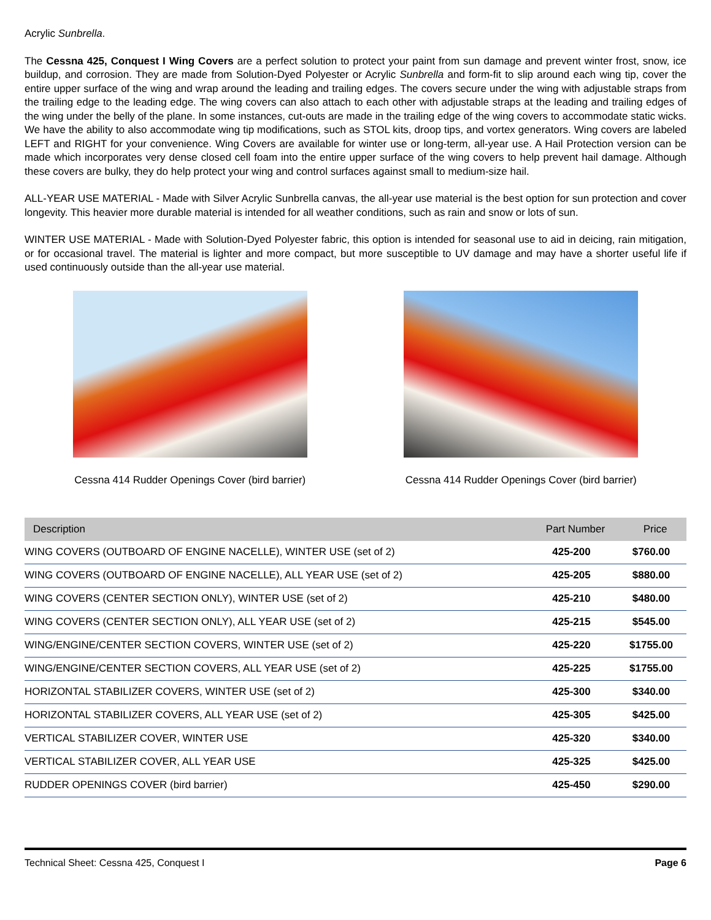Acrylic Sunbrella.
The Cessna 425, Conquest I Wing Covers are a perfect solution to protect your paint from sun damage and prevent winter frost, snow, ice buildup, and corrosion. They are made from Solution-Dyed Polyester or Acrylic Sunbrella and form-fit to slip around each wing tip, cover the entire upper surface of the wing and wrap around the leading and trailing edges. The covers secure under the wing with adjustable straps from the trailing edge to the leading edge. The wing covers can also attach to each other with adjustable straps at the leading and trailing edges of the wing under the belly of the plane. In some instances, cut-outs are made in the trailing edge of the wing covers to accommodate static wicks. We have the ability to also accommodate wing tip modifications, such as STOL kits, droop tips, and vortex generators. Wing covers are labeled LEFT and RIGHT for your convenience. Wing Covers are available for winter use or long-term, all-year use. A Hail Protection version can be made which incorporates very dense closed cell foam into the entire upper surface of the wing covers to help prevent hail damage. Although these covers are bulky, they do help protect your wing and control surfaces against small to medium-size hail.
ALL-YEAR USE MATERIAL - Made with Silver Acrylic Sunbrella canvas, the all-year use material is the best option for sun protection and cover longevity. This heavier more durable material is intended for all weather conditions, such as rain and snow or lots of sun.
WINTER USE MATERIAL - Made with Solution-Dyed Polyester fabric, this option is intended for seasonal use to aid in deicing, rain mitigation, or for occasional travel. The material is lighter and more compact, but more susceptible to UV damage and may have a shorter useful life if used continuously outside than the all-year use material.
Cessna 414 Rudder Openings Cover (bird barrier)
Cessna 414 Rudder Openings Cover (bird barrier)
| Description | Part Number | Price |
| --- | --- | --- |
| WING COVERS (OUTBOARD OF ENGINE NACELLE), WINTER USE (set of 2) | 425-200 | $760.00 |
| WING COVERS (OUTBOARD OF ENGINE NACELLE), ALL YEAR USE (set of 2) | 425-205 | $880.00 |
| WING COVERS (CENTER SECTION ONLY), WINTER USE (set of 2) | 425-210 | $480.00 |
| WING COVERS (CENTER SECTION ONLY), ALL YEAR USE (set of 2) | 425-215 | $545.00 |
| WING/ENGINE/CENTER SECTION COVERS, WINTER USE (set of 2) | 425-220 | $1755.00 |
| WING/ENGINE/CENTER SECTION COVERS, ALL YEAR USE (set of 2) | 425-225 | $1755.00 |
| HORIZONTAL STABILIZER COVERS, WINTER USE (set of 2) | 425-300 | $340.00 |
| HORIZONTAL STABILIZER COVERS, ALL YEAR USE (set of 2) | 425-305 | $425.00 |
| VERTICAL STABILIZER COVER, WINTER USE | 425-320 | $340.00 |
| VERTICAL STABILIZER COVER, ALL YEAR USE | 425-325 | $425.00 |
| RUDDER OPENINGS COVER (bird barrier) | 425-450 | $290.00 |
Technical Sheet: Cessna 425, Conquest I Page 6